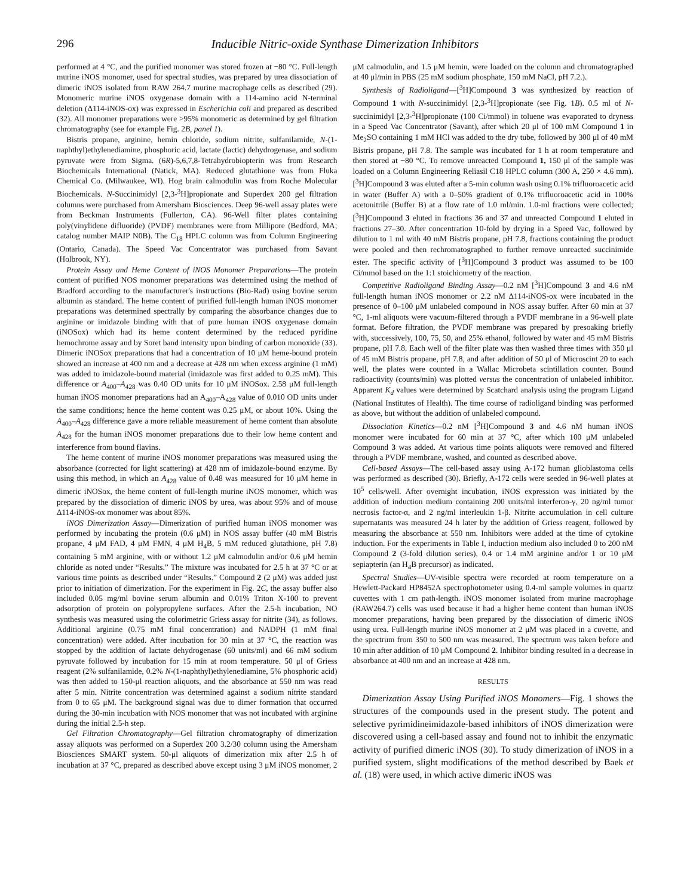296 Inducible Nitric-oxide Synthase Dimerization Inhibitors
performed at 4 °C, and the purified monomer was stored frozen at −80 °C. Full-length murine iNOS monomer, used for spectral studies, was prepared by urea dissociation of dimeric iNOS isolated from RAW 264.7 murine macrophage cells as described (29). Monomeric murine iNOS oxygenase domain with a 114-amino acid N-terminal deletion (Δ114-iNOS-ox) was expressed in Escherichia coli and prepared as described (32). All monomer preparations were >95% monomeric as determined by gel filtration chromatography (see for example Fig. 2B, panel 1).
Bistris propane, arginine, hemin chloride, sodium nitrite, sulfanilamide, N-(1-naphthyl)ethylenediamine, phosphoric acid, lactate (lactic) dehydrogenase, and sodium pyruvate were from Sigma. (6R)-5,6,7,8-Tetrahydrobiopterin was from Research Biochemicals International (Natick, MA). Reduced glutathione was from Fluka Chemical Co. (Milwaukee, WI). Hog brain calmodulin was from Roche Molecular Biochemicals. N-Succinimidyl [2,3-<sup>3</sup>H]propionate and Superdex 200 gel filtration columns were purchased from Amersham Biosciences. Deep 96-well assay plates were from Beckman Instruments (Fullerton, CA). 96-Well filter plates containing poly(vinylidene difluoride) (PVDF) membranes were from Millipore (Bedford, MA; catalog number MAIP N0B). The C<sub>18</sub> HPLC column was from Column Engineering (Ontario, Canada). The Speed Vac Concentrator was purchased from Savant (Holbrook, NY).
Protein Assay and Heme Content of iNOS Monomer Preparations—The protein content of purified NOS monomer preparations was determined using the method of Bradford according to the manufacturer's instructions (Bio-Rad) using bovine serum albumin as standard. The heme content of purified full-length human iNOS monomer preparations was determined spectrally by comparing the absorbance changes due to arginine or imidazole binding with that of pure human iNOS oxygenase domain (iNOSox) which had its heme content determined by the reduced pyridine hemochrome assay and by Soret band intensity upon binding of carbon monoxide (33). Dimeric iNOSox preparations that had a concentration of 10 μM heme-bound protein showed an increase at 400 nm and a decrease at 428 nm when excess arginine (1 mM) was added to imidazole-bound material (imidazole was first added to 0.25 mM). This difference or A<sub>400</sub>–A<sub>428</sub> was 0.40 OD units for 10 μM iNOSox. 2.58 μM full-length human iNOS monomer preparations had an A<sub>400</sub>–A<sub>428</sub> value of 0.010 OD units under the same conditions; hence the heme content was 0.25 μM, or about 10%. Using the A<sub>400</sub>–A<sub>428</sub> difference gave a more reliable measurement of heme content than absolute A<sub>428</sub> for the human iNOS monomer preparations due to their low heme content and interference from bound flavins.
The heme content of murine iNOS monomer preparations was measured using the absorbance (corrected for light scattering) at 428 nm of imidazole-bound enzyme. By using this method, in which an A<sub>428</sub> value of 0.48 was measured for 10 μM heme in dimeric iNOSox, the heme content of full-length murine iNOS monomer, which was prepared by the dissociation of dimeric iNOS by urea, was about 95% and of mouse Δ114-iNOS-ox monomer was about 85%.
iNOS Dimerization Assay—Dimerization of purified human iNOS monomer was performed by incubating the protein (0.6 μM) in NOS assay buffer (40 mM Bistris propane, 4 μM FAD, 4 μM FMN, 4 μM H<sub>4</sub>B, 5 mM reduced glutathione, pH 7.8) containing 5 mM arginine, with or without 1.2 μM calmodulin and/or 0.6 μM hemin chloride as noted under “Results.” The mixture was incubated for 2.5 h at 37 °C or at various time points as described under “Results.” Compound 2 (2 μM) was added just prior to initiation of dimerization. For the experiment in Fig. 2C, the assay buffer also included 0.05 mg/ml bovine serum albumin and 0.01% Triton X-100 to prevent adsorption of protein on polypropylene surfaces. After the 2.5-h incubation, NO synthesis was measured using the colorimetric Griess assay for nitrite (34), as follows. Additional arginine (0.75 mM final concentration) and NADPH (1 mM final concentration) were added. After incubation for 30 min at 37 °C, the reaction was stopped by the addition of lactate dehydrogenase (60 units/ml) and 66 mM sodium pyruvate followed by incubation for 15 min at room temperature. 50 μl of Griess reagent (2% sulfanilamide, 0.2% N-(1-naphthyl)ethylenediamine, 5% phosphoric acid) was then added to 150-μl reaction aliquots, and the absorbance at 550 nm was read after 5 min. Nitrite concentration was determined against a sodium nitrite standard from 0 to 65 μM. The background signal was due to dimer formation that occurred during the 30-min incubation with NOS monomer that was not incubated with arginine during the initial 2.5-h step.
Gel Filtration Chromatography—Gel filtration chromatography of dimerization assay aliquots was performed on a Superdex 200 3.2/30 column using the Amersham Biosciences SMART system. 50-μl aliquots of dimerization mix after 2.5 h of incubation at 37 °C, prepared as described above except using 3 μM iNOS monomer, 2 μM calmodulin, and 1.5 μM hemin, were loaded on the column and chromatographed at 40 μl/min in PBS (25 mM sodium phosphate, 150 mM NaCl, pH 7.2.).
Synthesis of Radioligand—[<sup>3</sup>H]Compound 3 was synthesized by reaction of Compound 1 with N-succinimidyl [2,3-<sup>3</sup>H]propionate (see Fig. 1B). 0.5 ml of N-succinimidyl [2,3-<sup>3</sup>H]propionate (100 Ci/mmol) in toluene was evaporated to dryness in a Speed Vac Concentrator (Savant), after which 20 μl of 100 mM Compound 1 in Me<sub>2</sub>SO containing 1 mM HCl was added to the dry tube, followed by 300 μl of 40 mM Bistris propane, pH 7.8. The sample was incubated for 1 h at room temperature and then stored at −80 °C. To remove unreacted Compound 1, 150 μl of the sample was loaded on a Column Engineering Reliasil C18 HPLC column (300 A, 250 × 4.6 mm). [<sup>3</sup>H]Compound 3 was eluted after a 5-min column wash using 0.1% trifluoroacetic acid in water (Buffer A) with a 0–50% gradient of 0.1% trifluoroacetic acid in 100% acetonitrile (Buffer B) at a flow rate of 1.0 ml/min. 1.0-ml fractions were collected; [<sup>3</sup>H]Compound 3 eluted in fractions 36 and 37 and unreacted Compound 1 eluted in fractions 27–30. After concentration 10-fold by drying in a Speed Vac, followed by dilution to 1 ml with 40 mM Bistris propane, pH 7.8, fractions containing the product were pooled and then rechromatographed to further remove unreacted succinimide ester. The specific activity of [<sup>3</sup>H]Compound 3 product was assumed to be 100 Ci/mmol based on the 1:1 stoichiometry of the reaction.
Competitive Radioligand Binding Assay—0.2 nM [<sup>3</sup>H]Compound 3 and 4.6 nM full-length human iNOS monomer or 2.2 nM Δ114-iNOS-ox were incubated in the presence of 0–100 μM unlabeled compound in NOS assay buffer. After 60 min at 37 °C, 1-ml aliquots were vacuum-filtered through a PVDF membrane in a 96-well plate format. Before filtration, the PVDF membrane was prepared by presoaking briefly with, successively, 100, 75, 50, and 25% ethanol, followed by water and 45 mM Bistris propane, pH 7.8. Each well of the filter plate was then washed three times with 350 μl of 45 mM Bistris propane, pH 7.8, and after addition of 50 μl of Microscint 20 to each well, the plates were counted in a Wallac Microbeta scintillation counter. Bound radioactivity (counts/min) was plotted versus the concentration of unlabeled inhibitor. Apparent K<sub>d</sub> values were determined by Scatchard analysis using the program Ligand (National Institutes of Health). The time course of radioligand binding was performed as above, but without the addition of unlabeled compound.
Dissociation Kinetics—0.2 nM [<sup>3</sup>H]Compound 3 and 4.6 nM human iNOS monomer were incubated for 60 min at 37 °C, after which 100 μM unlabeled Compound 3 was added. At various time points aliquots were removed and filtered through a PVDF membrane, washed, and counted as described above.
Cell-based Assays—The cell-based assay using A-172 human glioblastoma cells was performed as described (30). Briefly, A-172 cells were seeded in 96-well plates at 10<sup>5</sup> cells/well. After overnight incubation, iNOS expression was initiated by the addition of induction medium containing 200 units/ml interferon-γ, 20 ng/ml tumor necrosis factor-α, and 2 ng/ml interleukin 1-β. Nitrite accumulation in cell culture supernatants was measured 24 h later by the addition of Griess reagent, followed by measuring the absorbance at 550 nm. Inhibitors were added at the time of cytokine induction. For the experiments in Table I, induction medium also included 0 to 200 nM Compound 2 (3-fold dilution series), 0.4 or 1.4 mM arginine and/or 1 or 10 μM sepiapterin (an H<sub>4</sub>B precursor) as indicated.
Spectral Studies—UV-visible spectra were recorded at room temperature on a Hewlett-Packard HP8452A spectrophotometer using 0.4-ml sample volumes in quartz cuvettes with 1 cm path-length. iNOS monomer isolated from murine macrophage (RAW264.7) cells was used because it had a higher heme content than human iNOS monomer preparations, having been prepared by the dissociation of dimeric iNOS using urea. Full-length murine iNOS monomer at 2 μM was placed in a cuvette, and the spectrum from 350 to 500 nm was measured. The spectrum was taken before and 10 min after addition of 10 μM Compound 2. Inhibitor binding resulted in a decrease in absorbance at 400 nm and an increase at 428 nm.
RESULTS
Dimerization Assay Using Purified iNOS Monomers—Fig. 1 shows the structures of the compounds used in the present study. The potent and selective pyrimidineimidazole-based inhibitors of iNOS dimerization were discovered using a cell-based assay and found not to inhibit the enzymatic activity of purified dimeric iNOS (30). To study dimerization of iNOS in a purified system, slight modifications of the method described by Baek et al. (18) were used, in which active dimeric iNOS was